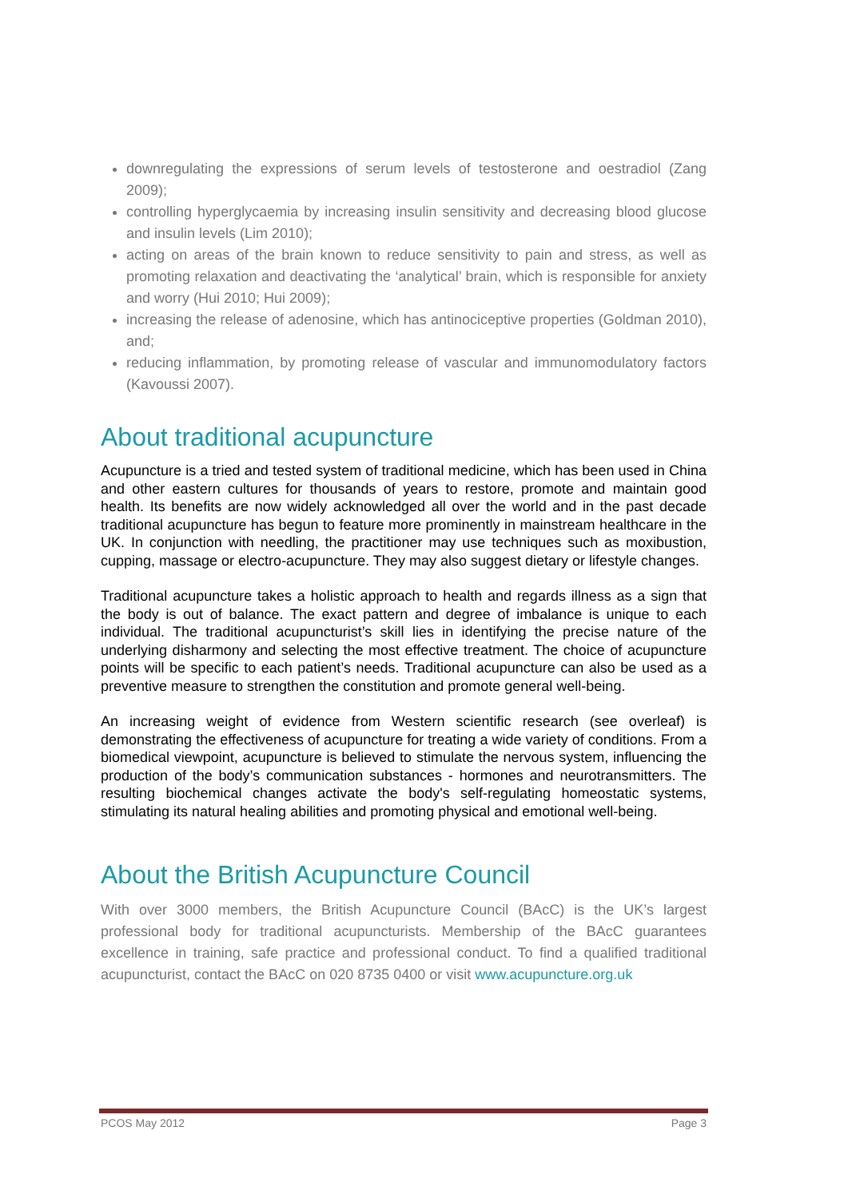downregulating the expressions of serum levels of testosterone and oestradiol (Zang 2009);
controlling hyperglycaemia by increasing insulin sensitivity and decreasing blood glucose and insulin levels (Lim 2010);
acting on areas of the brain known to reduce sensitivity to pain and stress, as well as promoting relaxation and deactivating the ‘analytical’ brain, which is responsible for anxiety and worry (Hui 2010; Hui 2009);
increasing the release of adenosine, which has antinociceptive properties (Goldman 2010), and;
reducing inflammation, by promoting release of vascular and immunomodulatory factors (Kavoussi 2007).
About traditional acupuncture
Acupuncture is a tried and tested system of traditional medicine, which has been used in China and other eastern cultures for thousands of years to restore, promote and maintain good health. Its benefits are now widely acknowledged all over the world and in the past decade traditional acupuncture has begun to feature more prominently in mainstream healthcare in the UK. In conjunction with needling, the practitioner may use techniques such as moxibustion, cupping, massage or electro-acupuncture. They may also suggest dietary or lifestyle changes.
Traditional acupuncture takes a holistic approach to health and regards illness as a sign that the body is out of balance. The exact pattern and degree of imbalance is unique to each individual. The traditional acupuncturist’s skill lies in identifying the precise nature of the underlying disharmony and selecting the most effective treatment. The choice of acupuncture points will be specific to each patient’s needs. Traditional acupuncture can also be used as a preventive measure to strengthen the constitution and promote general well-being.
An increasing weight of evidence from Western scientific research (see overleaf) is demonstrating the effectiveness of acupuncture for treating a wide variety of conditions. From a biomedical viewpoint, acupuncture is believed to stimulate the nervous system, influencing the production of the body’s communication substances - hormones and neurotransmitters. The resulting biochemical changes activate the body's self-regulating homeostatic systems, stimulating its natural healing abilities and promoting physical and emotional well-being.
About the British Acupuncture Council
With over 3000 members, the British Acupuncture Council (BAcC) is the UK’s largest professional body for traditional acupuncturists. Membership of the BAcC guarantees excellence in training, safe practice and professional conduct. To find a qualified traditional acupuncturist, contact the BAcC on 020 8735 0400 or visit www.acupuncture.org.uk
PCOS May 2012 Page 3